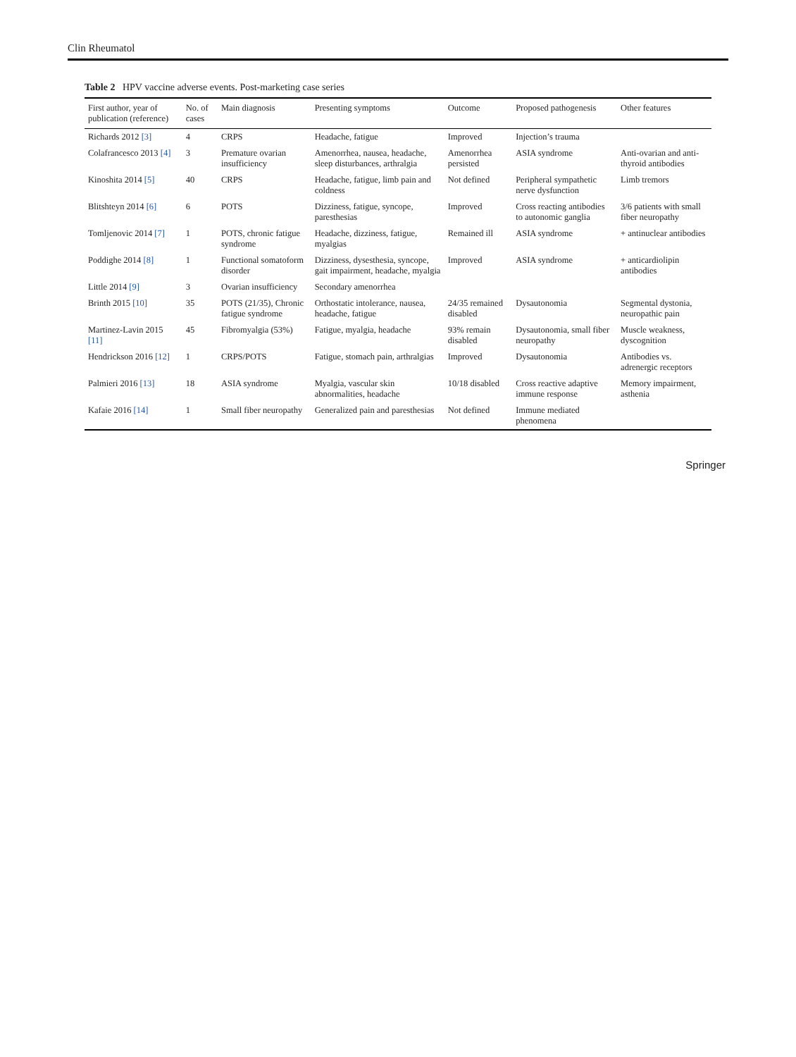Clin Rheumatol
Table 2 HPV vaccine adverse events. Post-marketing case series
| First author, year of publication (reference) | No. of cases | Main diagnosis | Presenting symptoms | Outcome | Proposed pathogenesis | Other features |
| --- | --- | --- | --- | --- | --- | --- |
| Richards 2012 [3] | 4 | CRPS | Headache, fatigue | Improved | Injection’s trauma | |
| Colafrancesco 2013 [4] | 3 | Premature ovarian insufficiency | Amenorrhea, nausea, headache, sleep disturbances, arthralgia | Amenorrhea persisted | ASIA syndrome | Anti-ovarian and anti-thyroid antibodies |
| Kinoshita 2014 [5] | 40 | CRPS | Headache, fatigue, limb pain and coldness | Not defined | Peripheral sympathetic nerve dysfunction | Limb tremors |
| Blitshteyn 2014 [6] | 6 | POTS | Dizziness, fatigue, syncope, paresthesias | Improved | Cross reacting antibodies to autonomic ganglia | 3/6 patients with small fiber neuropathy |
| Tomljenovic 2014 [7] | 1 | POTS, chronic fatigue syndrome | Headache, dizziness, fatigue, myalgias | Remained ill | ASIA syndrome | + antinuclear antibodies |
| Poddighe 2014 [8] | 1 | Functional somatoform disorder | Dizziness, dysesthesia, syncope, gait impairment, headache, myalgia | Improved | ASIA syndrome | + anticardiolipin antibodies |
| Little 2014 [9] | 3 | Ovarian insufficiency | Secondary amenorrhea | | | |
| Brinth 2015 [10] | 35 | POTS (21/35), Chronic fatigue syndrome | Orthostatic intolerance, nausea, headache, fatigue | 24/35 remained disabled | Dysautonomia | Segmental dystonia, neuropathic pain |
| Martinez-Lavin 2015 [11] | 45 | Fibromyalgia (53%) | Fatigue, myalgia, headache | 93% remain disabled | Dysautonomia, small fiber neuropathy | Muscle weakness, dyscognition |
| Hendrickson 2016 [12] | 1 | CRPS/POTS | Fatigue, stomach pain, arthralgias | Improved | Dysautonomia | Antibodies vs. adrenergic receptors |
| Palmieri 2016 [13] | 18 | ASIA syndrome | Myalgia, vascular skin abnormalities, headache | 10/18 disabled | Cross reactive adaptive immune response | Memory impairment, asthenia |
| Kafaie 2016 [14] | 1 | Small fiber neuropathy | Generalized pain and paresthesias | Not defined | Immune mediated phenomena | |
Springer